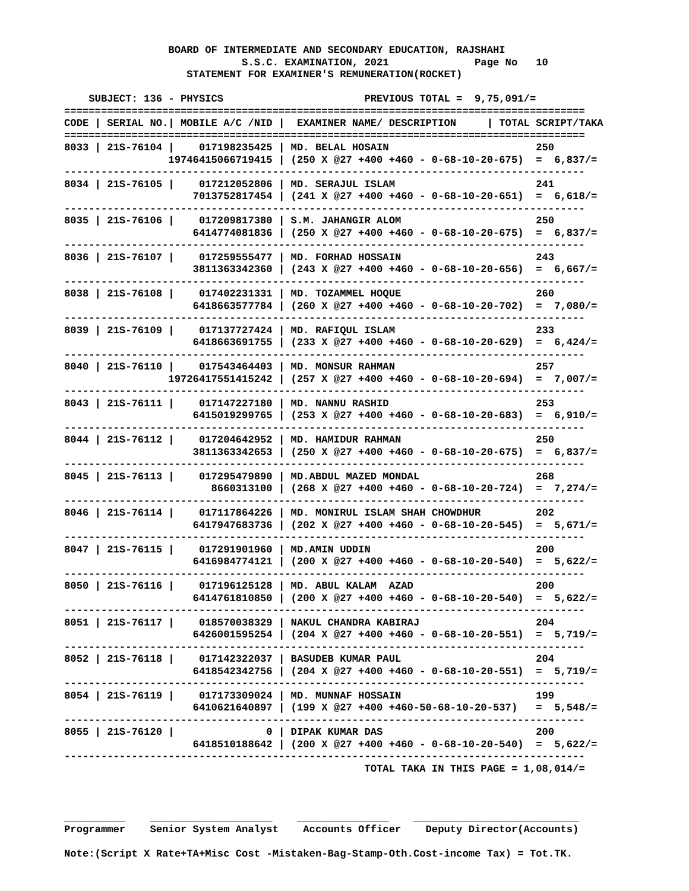BOARD OF INTERMEDIATE AND SECONDARY EDUCATION, RAJSHAHI
                             S.S.C. EXAMINATION, 2021              Page No   10
                    STATEMENT FOR EXAMINER'S REMUNERATION(ROCKET)

    SUBJECT: 136 - PHYSICS                       PREVIOUS TOTAL =  9,75,091/=
=====================================================================================
CODE | SERIAL NO.| MOBILE A/C /NID |  EXAMINER NAME/ DESCRIPTION     | TOTAL SCRIPT/TAKA
=====================================================================================
8033 | 21S-76104 |    017198235425 | MD. BELAL HOSAIN                        250
                 19746415066719415 | (250 X @27 +400 +460 - 0-68-10-20-675)  =  6,837/=
-------------------------------------------------------------------------------------
8034 | 21S-76105 |    017212052806 | MD. SERAJUL ISLAM                       241
                     7013752817454 | (241 X @27 +400 +460 - 0-68-10-20-651)  =  6,618/=
-------------------------------------------------------------------------------------
8035 | 21S-76106 |    017209817380 | S.M. JAHANGIR ALOM                      250
                     6414774081836 | (250 X @27 +400 +460 - 0-68-10-20-675)  =  6,837/=
-------------------------------------------------------------------------------------
8036 | 21S-76107 |    017259555477 | MD. FORHAD HOSSAIN                      243
                     3811363342360 | (243 X @27 +400 +460 - 0-68-10-20-656)  =  6,667/=
-------------------------------------------------------------------------------------
8038 | 21S-76108 |    017402231331 | MD. TOZAMMEL HOQUE                      260
                     6418663577784 | (260 X @27 +400 +460 - 0-68-10-20-702)  =  7,080/=
-------------------------------------------------------------------------------------
8039 | 21S-76109 |    017137727424 | MD. RAFIQUL ISLAM                       233
                     6418663691755 | (233 X @27 +400 +460 - 0-68-10-20-629)  =  6,424/=
-------------------------------------------------------------------------------------
8040 | 21S-76110 |    017543464403 | MD. MONSUR RAHMAN                       257
                 19726417551415242 | (257 X @27 +400 +460 - 0-68-10-20-694)  =  7,007/=
-------------------------------------------------------------------------------------
8043 | 21S-76111 |    017147227180 | MD. NANNU RASHID                        253
                     6415019299765 | (253 X @27 +400 +460 - 0-68-10-20-683)  =  6,910/=
-------------------------------------------------------------------------------------
8044 | 21S-76112 |    017204642952 | MD. HAMIDUR RAHMAN                      250
                     3811363342653 | (250 X @27 +400 +460 - 0-68-10-20-675)  =  6,837/=
-------------------------------------------------------------------------------------
8045 | 21S-76113 |    017295479890 | MD.ABDUL MAZED MONDAL                   268
                        8660313100 | (268 X @27 +400 +460 - 0-68-10-20-724)  =  7,274/=
-------------------------------------------------------------------------------------
8046 | 21S-76114 |    017117864226 | MD. MONIRUL ISLAM SHAH CHOWDHUR         202
                     6417947683736 | (202 X @27 +400 +460 - 0-68-10-20-545)  =  5,671/=
-------------------------------------------------------------------------------------
8047 | 21S-76115 |    017291901960 | MD.AMIN UDDIN                           200
                     6416984774121 | (200 X @27 +400 +460 - 0-68-10-20-540)  =  5,622/=
-------------------------------------------------------------------------------------
8050 | 21S-76116 |    017196125128 | MD. ABUL KALAM  AZAD                    200
                     6414761810850 | (200 X @27 +400 +460 - 0-68-10-20-540)  =  5,622/=
-------------------------------------------------------------------------------------
8051 | 21S-76117 |    018570038329 | NAKUL CHANDRA KABIRAJ                   204
                     6426001595254 | (204 X @27 +400 +460 - 0-68-10-20-551)  =  5,719/=
-------------------------------------------------------------------------------------
8052 | 21S-76118 |    017142322037 | BASUDEB KUMAR PAUL                      204
                     6418542342756 | (204 X @27 +400 +460 - 0-68-10-20-551)  =  5,719/=
-------------------------------------------------------------------------------------
8054 | 21S-76119 |    017173309024 | MD. MUNNAF HOSSAIN                      199
                     6410621640897 | (199 X @27 +400 +460-50-68-10-20-537)   =  5,548/=
-------------------------------------------------------------------------------------
8055 | 21S-76120 |               0 | DIPAK KUMAR DAS                         200
                     6418510188642 | (200 X @27 +400 +460 - 0-68-10-20-540)  =  5,622/=
-------------------------------------------------------------------------------------
                                                 TOTAL TAKA IN THIS PAGE = 1,08,014/=



__________    ____________________    _______________    ___________________________
Programmer    Senior System Analyst    Accounts Officer    Deputy Director(Accounts)

Note:(Script X Rate+TA+Misc Cost -Mistaken-Bag-Stamp-Oth.Cost-income Tax) = Tot.TK.